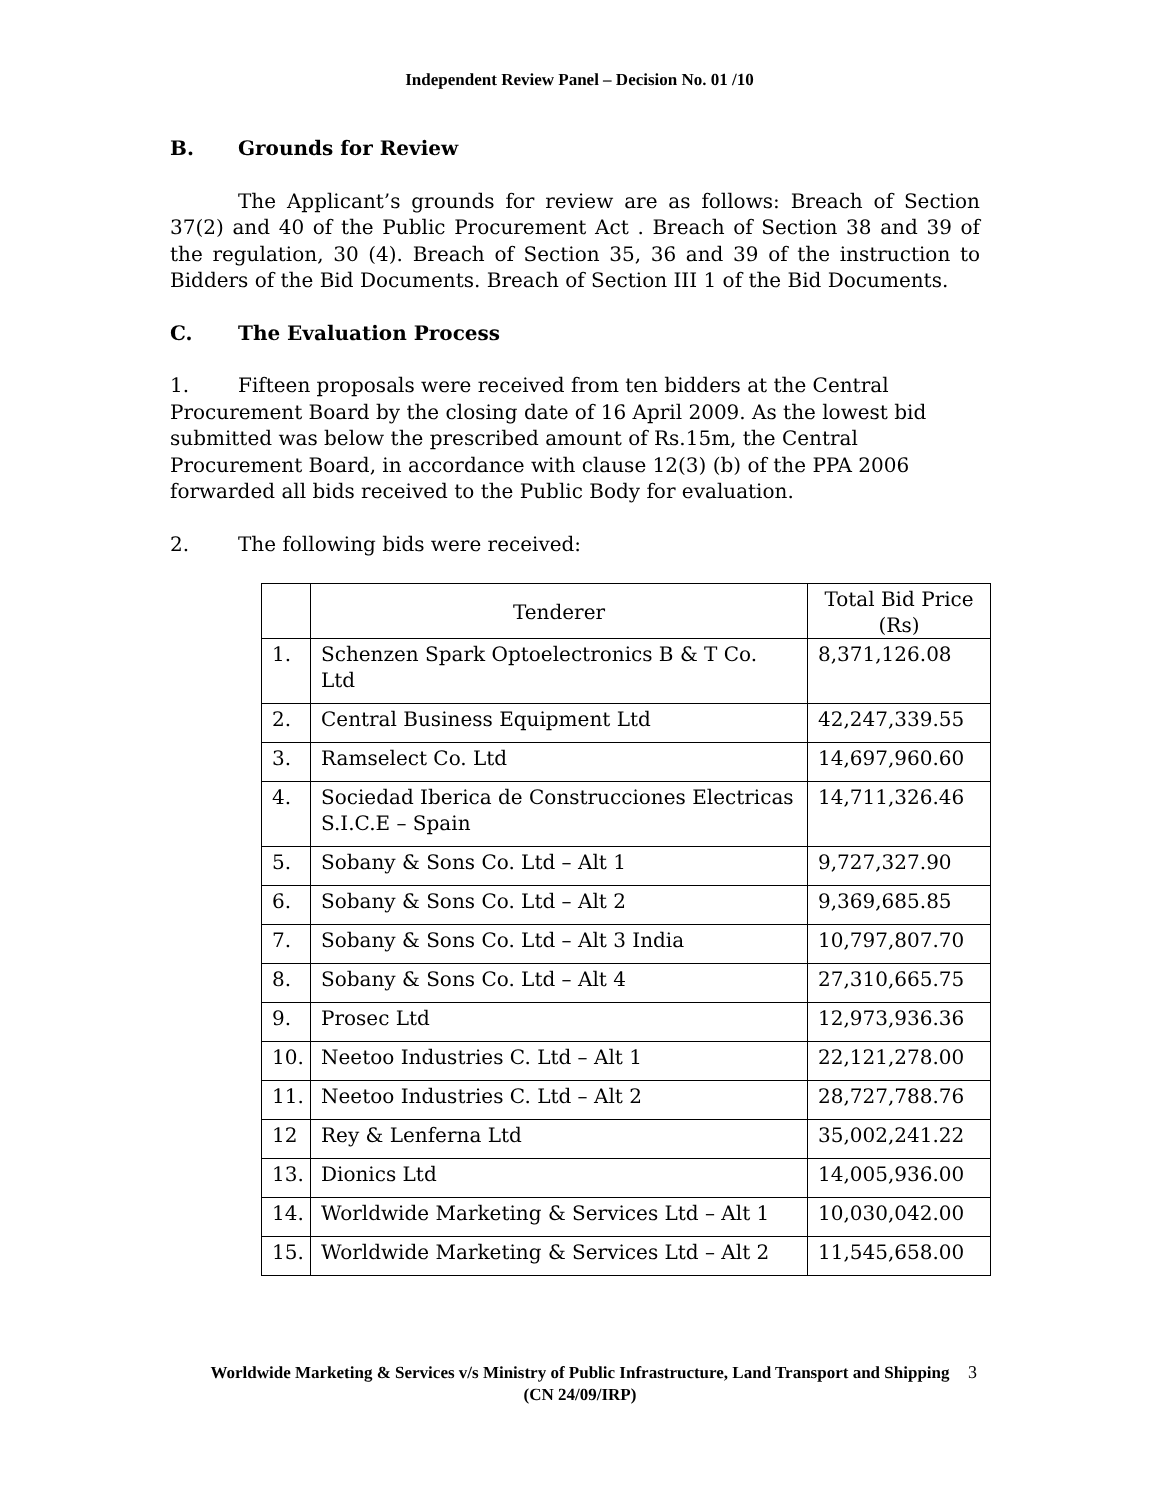Independent Review Panel – Decision No. 01 /10
B. Grounds for Review
The Applicant’s grounds for review are as follows: Breach of Section 37(2) and 40 of the Public Procurement Act . Breach of Section 38 and 39 of the regulation, 30 (4). Breach of Section 35, 36 and 39 of the instruction to Bidders of the Bid Documents. Breach of Section III 1 of the Bid Documents.
C. The Evaluation Process
1. Fifteen proposals were received from ten bidders at the Central Procurement Board by the closing date of 16 April 2009. As the lowest bid submitted was below the prescribed amount of Rs.15m, the Central Procurement Board, in accordance with clause 12(3) (b) of the PPA 2006 forwarded all bids received to the Public Body for evaluation.
2. The following bids were received:
| | Tenderer | Total Bid Price (Rs) |
| --- | --- | --- |
| 1. | Schenzen Spark Optoelectronics B & T Co. Ltd | 8,371,126.08 |
| 2. | Central Business Equipment Ltd | 42,247,339.55 |
| 3. | Ramselect Co. Ltd | 14,697,960.60 |
| 4. | Sociedad Iberica de Construcciones Electricas S.I.C.E – Spain | 14,711,326.46 |
| 5. | Sobany & Sons Co. Ltd – Alt 1 | 9,727,327.90 |
| 6. | Sobany & Sons Co. Ltd – Alt 2 | 9,369,685.85 |
| 7. | Sobany & Sons Co. Ltd – Alt 3 India | 10,797,807.70 |
| 8. | Sobany & Sons Co. Ltd – Alt 4 | 27,310,665.75 |
| 9. | Prosec Ltd | 12,973,936.36 |
| 10. | Neetoo Industries C. Ltd – Alt 1 | 22,121,278.00 |
| 11. | Neetoo Industries C. Ltd – Alt 2 | 28,727,788.76 |
| 12 | Rey & Lenferna Ltd | 35,002,241.22 |
| 13. | Dionics Ltd | 14,005,936.00 |
| 14. | Worldwide Marketing & Services Ltd – Alt 1 | 10,030,042.00 |
| 15. | Worldwide Marketing & Services Ltd – Alt 2 | 11,545,658.00 |
Worldwide Marketing & Services v/s Ministry of Public Infrastructure, Land Transport and Shipping
(CN 24/09/IRP)
3